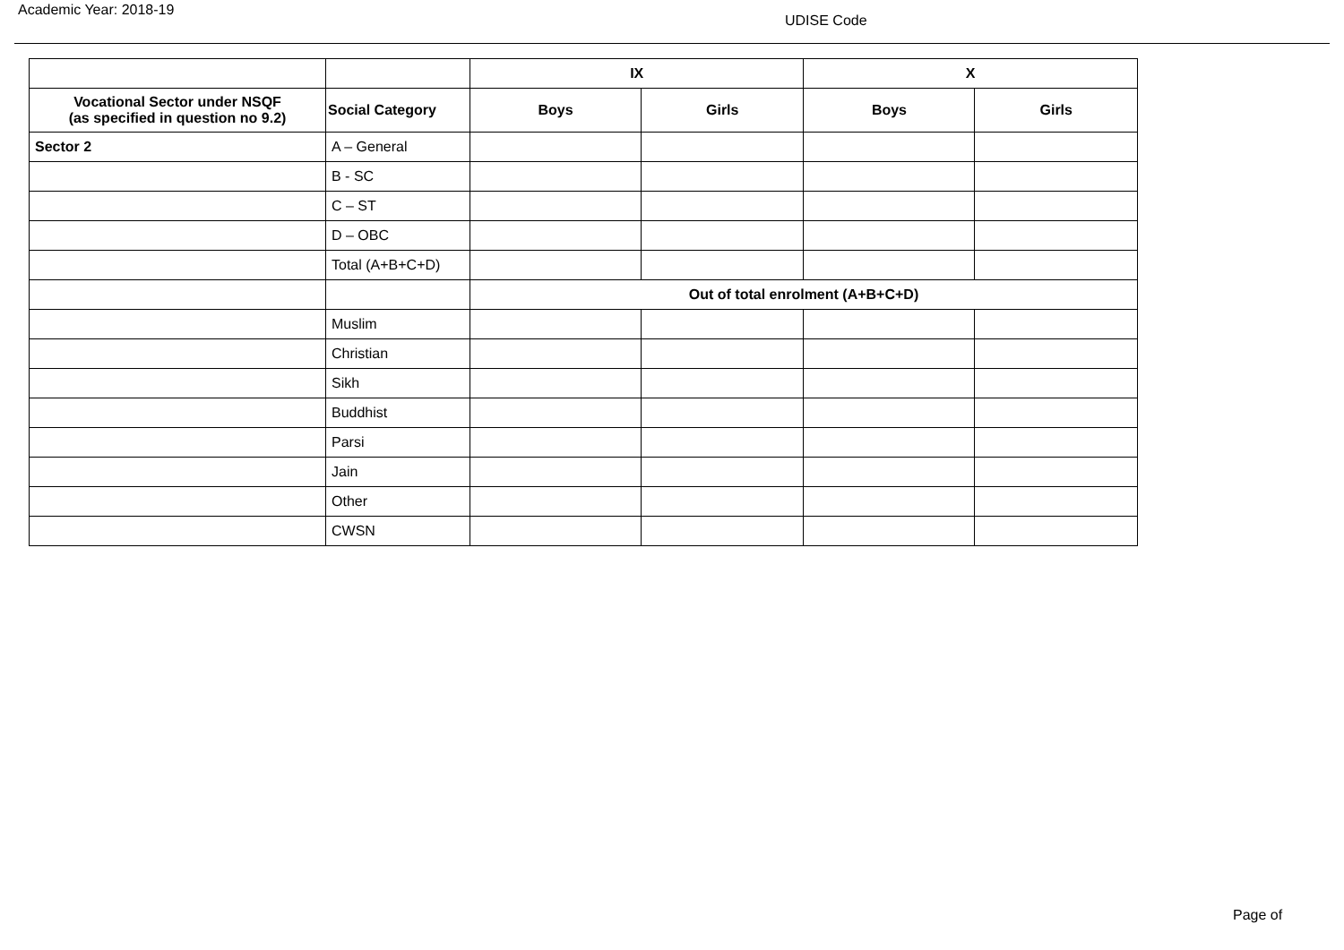Academic Year: 2018-19
UDISE Code
| | | IX | | X | |
| --- | --- | --- | --- | --- | --- |
| Vocational Sector under NSQF (as specified in question no 9.2) | Social Category | Boys | Girls | Boys | Girls |
| Sector 2 | A – General | | | | |
| | B - SC | | | | |
| | C – ST | | | | |
| | D – OBC | | | | |
| | Total (A+B+C+D) | | | | |
| | | Out of total enrolment (A+B+C+D) | | | |
| | Muslim | | | | |
| | Christian | | | | |
| | Sikh | | | | |
| | Buddhist | | | | |
| | Parsi | | | | |
| | Jain | | | | |
| | Other | | | | |
| | CWSN | | | | |
Page of